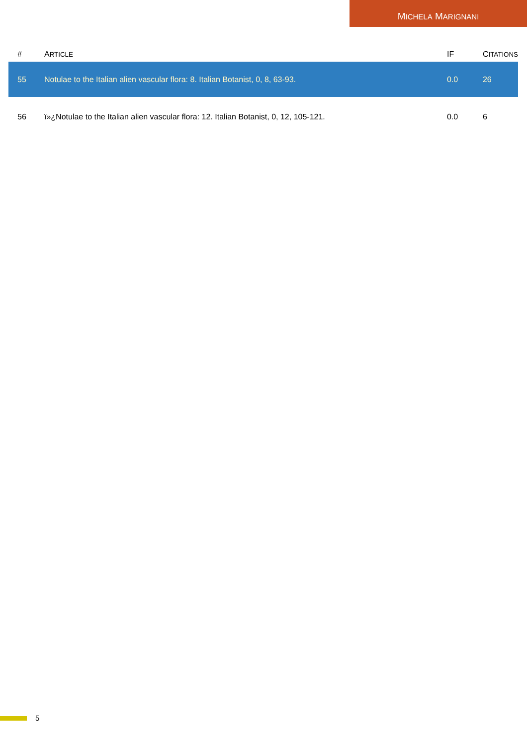MICHELA MARIGNANI
| # | A RTICLE | IF | C ITATIONS |
| --- | --- | --- | --- |
| 55 | Notulae to the Italian alien vascular flora: 8. Italian Botanist, 0, 8, 63-93. | 0.0 | 26 |
| 56 | ï»¿Notulae to the Italian alien vascular flora: 12. Italian Botanist, 0, 12, 105-121. | 0.0 | 6 |
5